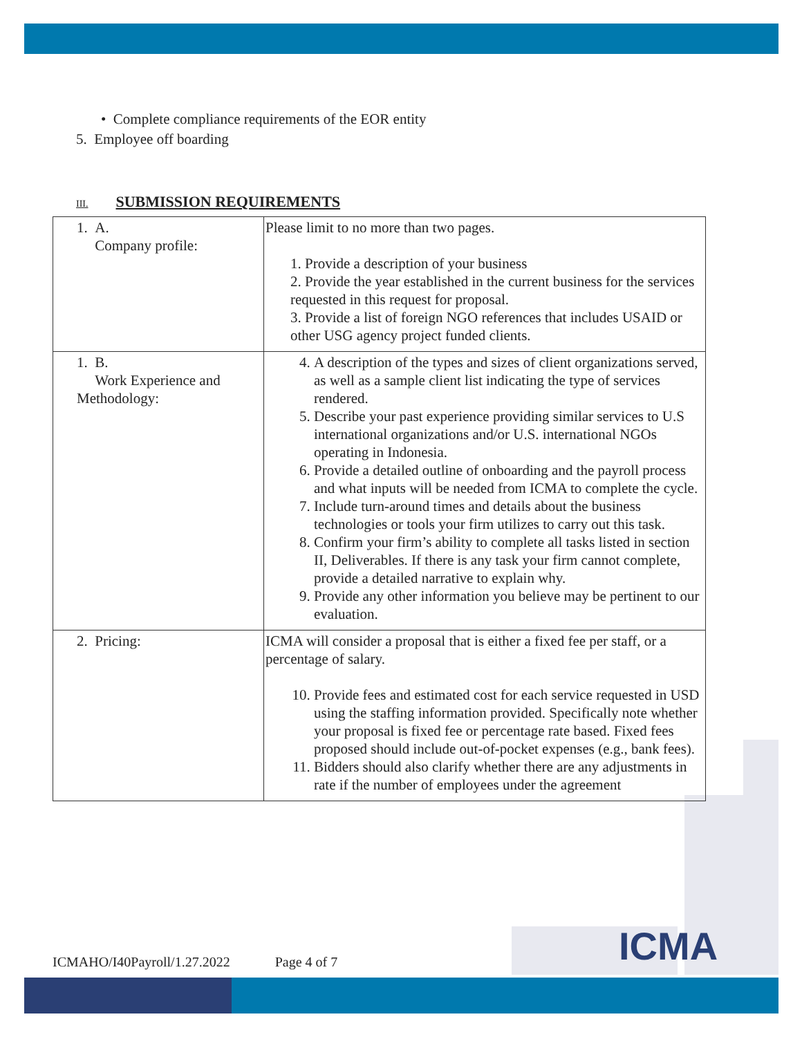• Complete compliance requirements of the EOR entity
5. Employee off boarding
III. SUBMISSION REQUIREMENTS
| 1. A. Company profile: | Please limit to no more than two pages. 1. Provide a description of your business 2. Provide the year established in the current business for the services requested in this request for proposal. 3. Provide a list of foreign NGO references that includes USAID or other USG agency project funded clients. |
| 1. B. Work Experience and Methodology: | 4. A description of the types and sizes of client organizations served, as well as a sample client list indicating the type of services rendered. 5. Describe your past experience providing similar services to U.S international organizations and/or U.S. international NGOs operating in Indonesia. 6. Provide a detailed outline of onboarding and the payroll process and what inputs will be needed from ICMA to complete the cycle. 7. Include turn-around times and details about the business technologies or tools your firm utilizes to carry out this task. 8. Confirm your firm’s ability to complete all tasks listed in section II, Deliverables. If there is any task your firm cannot complete, provide a detailed narrative to explain why. 9. Provide any other information you believe may be pertinent to our evaluation. |
| 2. Pricing: | ICMA will consider a proposal that is either a fixed fee per staff, or a percentage of salary. 10. Provide fees and estimated cost for each service requested in USD using the staffing information provided. Specifically note whether your proposal is fixed fee or percentage rate based. Fixed fees proposed should include out-of-pocket expenses (e.g., bank fees). 11. Bidders should also clarify whether there are any adjustments in rate if the number of employees under the agreement |
ICMA
ICMAHO/I40Payroll/1.27.2022 Page 4 of 7